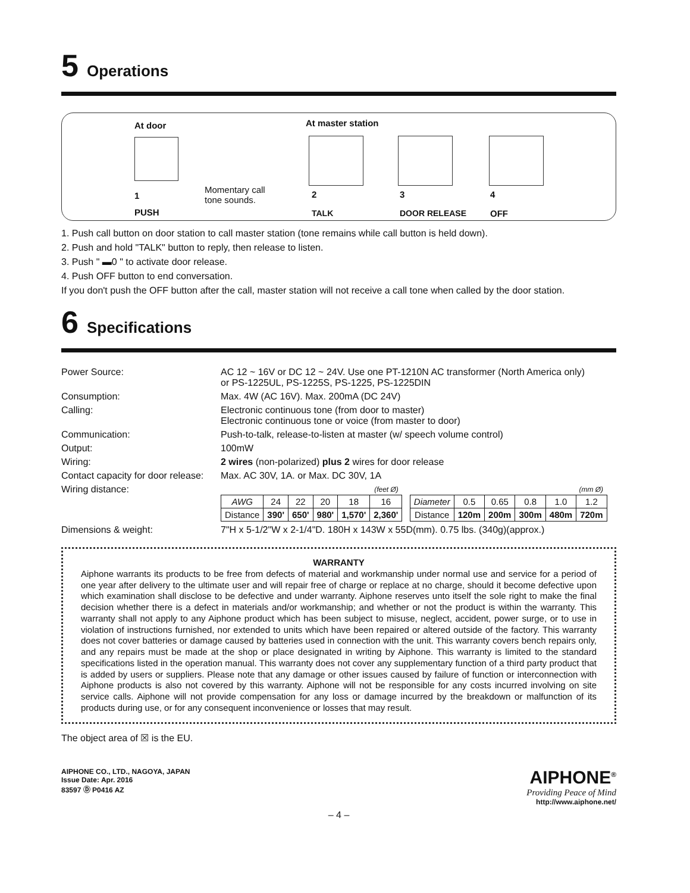5 Operations
At door At master station
1
Momentary call
tone sounds.
2 3 4
PUSH TALK DOOR RELEASE OFF
1. Push call button on door station to call master station (tone remains while call button is held down).
2. Push and hold "TALK" button to reply, then release to listen.
3. Push " ▬0 " to activate door release.
4. Push OFF button to end conversation.
If you don't push the OFF button after the call, master station will not receive a call tone when called by the door station.
6 Specifications
Power Source:
AC 12 ~ 16V or DC 12 ~ 24V. Use one PT-1210N AC transformer (North America only)
or PS-1225UL, PS-1225S, PS-1225, PS-1225DIN
Consumption:
Max. 4W (AC 16V). Max. 200mA (DC 24V)
Calling:
Electronic continuous tone (from door to master)
Electronic continuous tone or voice (from master to door)
Communication:
Push-to-talk, release-to-listen at master (w/ speech volume control)
Output:
100mW
Wiring:
2 wires (non-polarized) plus 2 wires for door release
Contact capacity for door release:
Max. AC 30V, 1A. or Max. DC 30V, 1A
Wiring distance:
| (feet Ø) | | | | | |
| AWG | 24 | 22 | 20 | 18 | 16 |
| Distance | 390' | 650' | 980' | 1,570' | 2,360' |
| (mm Ø) | | | | | |
| Diameter | 0.5 | 0.65 | 0.8 | 1.0 | 1.2 |
| Distance | 120m | 200m | 300m | 480m | 720m |
Dimensions & weight:
7"H x 5-1/2"W x 2-1/4"D. 180H x 143W x 55D(mm). 0.75 lbs. (340g)(approx.)
WARRANTY
Aiphone warrants its products to be free from defects of material and workmanship under normal use and service for a period of one year after delivery to the ultimate user and will repair free of charge or replace at no charge, should it become defective upon which examination shall disclose to be defective and under warranty. Aiphone reserves unto itself the sole right to make the final decision whether there is a defect in materials and/or workmanship; and whether or not the product is within the warranty. This warranty shall not apply to any Aiphone product which has been subject to misuse, neglect, accident, power surge, or to use in violation of instructions furnished, nor extended to units which have been repaired or altered outside of the factory. This warranty does not cover batteries or damage caused by batteries used in connection with the unit. This warranty covers bench repairs only, and any repairs must be made at the shop or place designated in writing by Aiphone. This warranty is limited to the standard specifications listed in the operation manual. This warranty does not cover any supplementary function of a third party product that is added by users or suppliers. Please note that any damage or other issues caused by failure of function or interconnection with Aiphone products is also not covered by this warranty. Aiphone will not be responsible for any costs incurred involving on site service calls. Aiphone will not provide compensation for any loss or damage incurred by the breakdown or malfunction of its products during use, or for any consequent inconvenience or losses that may result.
The object area of ☒ is the EU.
AIPHONE CO., LTD., NAGOYA, JAPAN
Issue Date: Apr. 2016
83597 Ⓓ P0416 AZ
AIPHONE<sup>®</sup>
Providing Peace of Mind
http://www.aiphone.net/
– 4 –